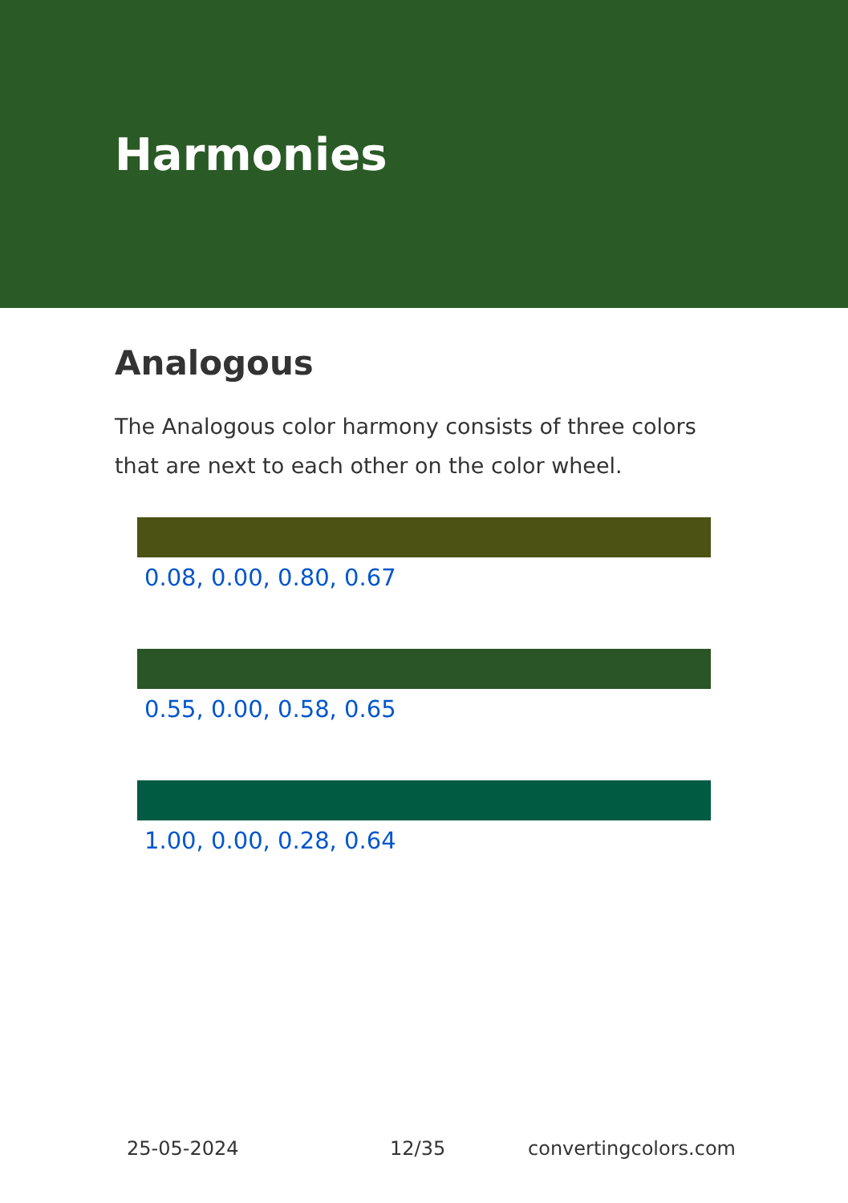Harmonies
Analogous
The Analogous color harmony consists of three colors that are next to each other on the color wheel.
0.08, 0.00, 0.80, 0.67
0.55, 0.00, 0.58, 0.65
1.00, 0.00, 0.28, 0.64
25-05-2024 12/35 convertingcolors.com